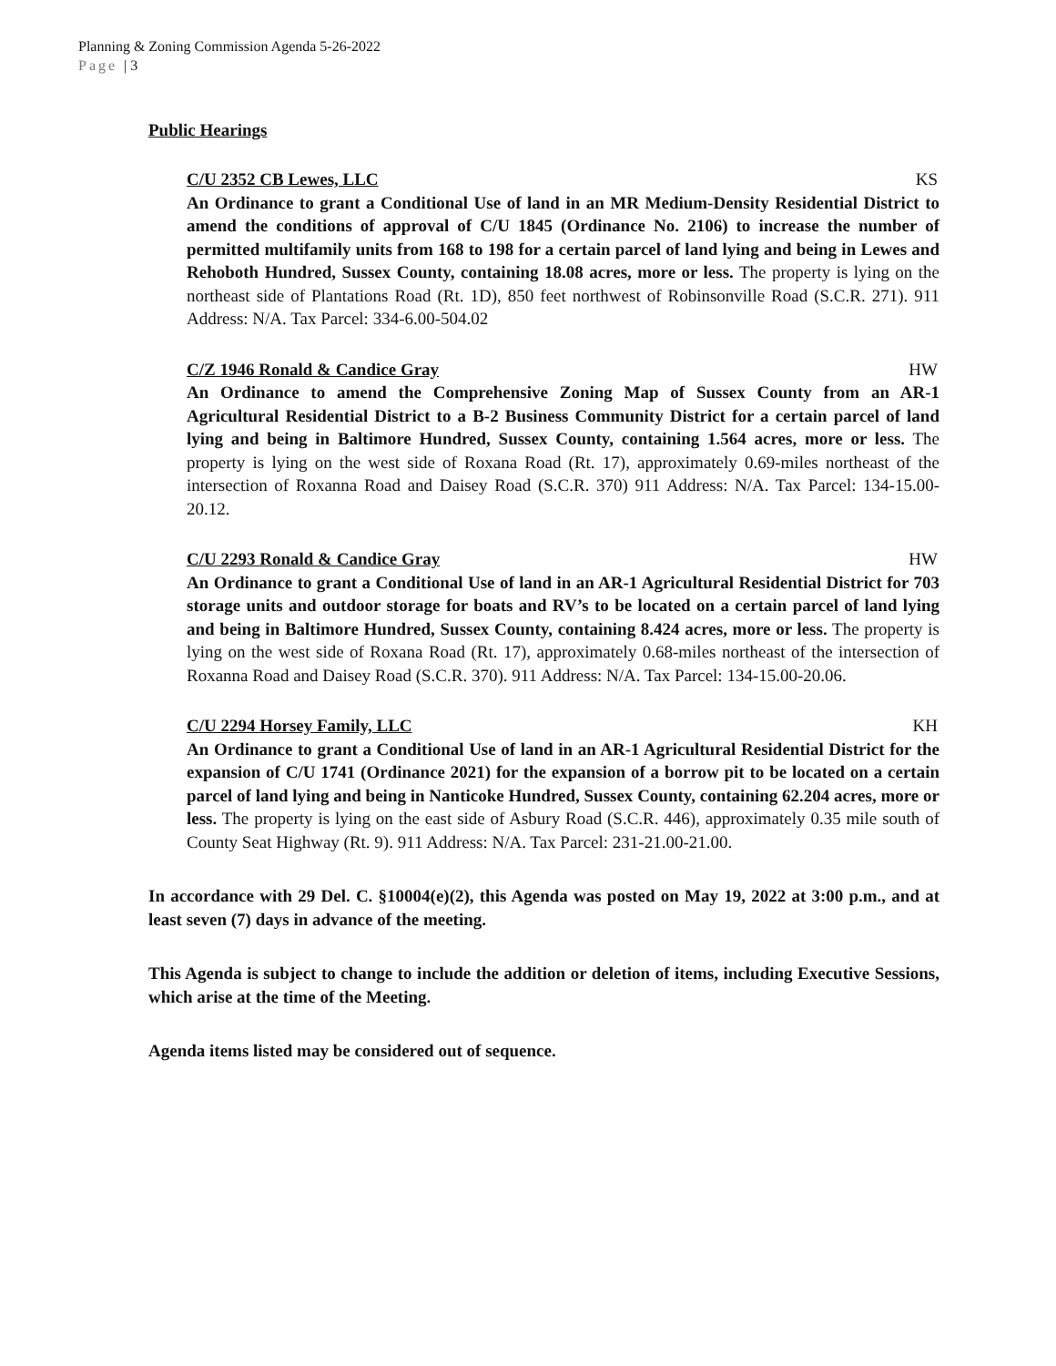Planning & Zoning Commission Agenda 5-26-2022
Page | 3
Public Hearings
C/U 2352 CB Lewes, LLC KS
An Ordinance to grant a Conditional Use of land in an MR Medium-Density Residential District to amend the conditions of approval of C/U 1845 (Ordinance No. 2106) to increase the number of permitted multifamily units from 168 to 198 for a certain parcel of land lying and being in Lewes and Rehoboth Hundred, Sussex County, containing 18.08 acres, more or less. The property is lying on the northeast side of Plantations Road (Rt. 1D), 850 feet northwest of Robinsonville Road (S.C.R. 271). 911 Address: N/A. Tax Parcel: 334-6.00-504.02
C/Z 1946 Ronald & Candice Gray HW
An Ordinance to amend the Comprehensive Zoning Map of Sussex County from an AR-1 Agricultural Residential District to a B-2 Business Community District for a certain parcel of land lying and being in Baltimore Hundred, Sussex County, containing 1.564 acres, more or less. The property is lying on the west side of Roxana Road (Rt. 17), approximately 0.69-miles northeast of the intersection of Roxanna Road and Daisey Road (S.C.R. 370) 911 Address: N/A. Tax Parcel: 134-15.00-20.12.
C/U 2293 Ronald & Candice Gray HW
An Ordinance to grant a Conditional Use of land in an AR-1 Agricultural Residential District for 703 storage units and outdoor storage for boats and RV’s to be located on a certain parcel of land lying and being in Baltimore Hundred, Sussex County, containing 8.424 acres, more or less. The property is lying on the west side of Roxana Road (Rt. 17), approximately 0.68-miles northeast of the intersection of Roxanna Road and Daisey Road (S.C.R. 370). 911 Address: N/A. Tax Parcel: 134-15.00-20.06.
C/U 2294 Horsey Family, LLC KH
An Ordinance to grant a Conditional Use of land in an AR-1 Agricultural Residential District for the expansion of C/U 1741 (Ordinance 2021) for the expansion of a borrow pit to be located on a certain parcel of land lying and being in Nanticoke Hundred, Sussex County, containing 62.204 acres, more or less. The property is lying on the east side of Asbury Road (S.C.R. 446), approximately 0.35 mile south of County Seat Highway (Rt. 9). 911 Address: N/A. Tax Parcel: 231-21.00-21.00.
In accordance with 29 Del. C. §10004(e)(2), this Agenda was posted on May 19, 2022 at 3:00 p.m., and at least seven (7) days in advance of the meeting.
This Agenda is subject to change to include the addition or deletion of items, including Executive Sessions, which arise at the time of the Meeting.
Agenda items listed may be considered out of sequence.